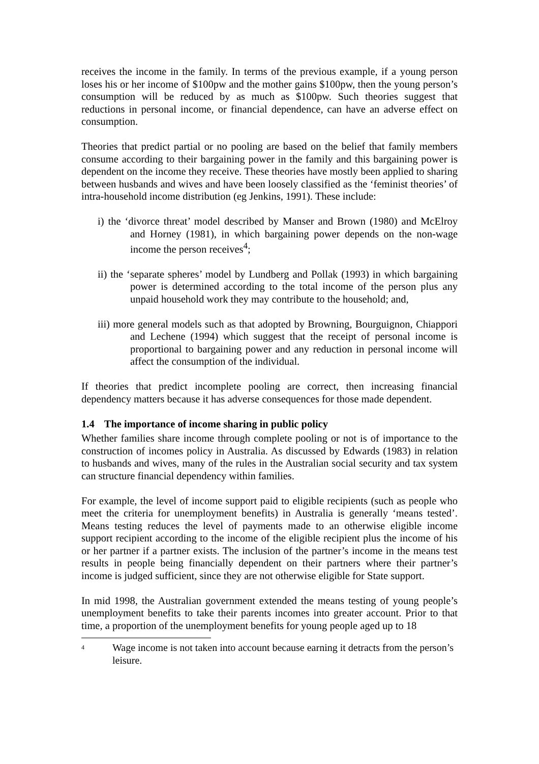receives the income in the family. In terms of the previous example, if a young person loses his or her income of $100pw and the mother gains $100pw, then the young person’s consumption will be reduced by as much as $100pw. Such theories suggest that reductions in personal income, or financial dependence, can have an adverse effect on consumption.
Theories that predict partial or no pooling are based on the belief that family members consume according to their bargaining power in the family and this bargaining power is dependent on the income they receive. These theories have mostly been applied to sharing between husbands and wives and have been loosely classified as the ‘feminist theories’ of intra-household income distribution (eg Jenkins, 1991). These include:
i) the ‘divorce threat’ model described by Manser and Brown (1980) and McElroy and Horney (1981), in which bargaining power depends on the non-wage income the person receives<sup>4</sup>;
ii) the ‘separate spheres’ model by Lundberg and Pollak (1993) in which bargaining power is determined according to the total income of the person plus any unpaid household work they may contribute to the household; and,
iii) more general models such as that adopted by Browning, Bourguignon, Chiappori and Lechene (1994) which suggest that the receipt of personal income is proportional to bargaining power and any reduction in personal income will affect the consumption of the individual.
If theories that predict incomplete pooling are correct, then increasing financial dependency matters because it has adverse consequences for those made dependent.
1.4 The importance of income sharing in public policy
Whether families share income through complete pooling or not is of importance to the construction of incomes policy in Australia. As discussed by Edwards (1983) in relation to husbands and wives, many of the rules in the Australian social security and tax system can structure financial dependency within families.
For example, the level of income support paid to eligible recipients (such as people who meet the criteria for unemployment benefits) in Australia is generally ‘means tested’. Means testing reduces the level of payments made to an otherwise eligible income support recipient according to the income of the eligible recipient plus the income of his or her partner if a partner exists. The inclusion of the partner’s income in the means test results in people being financially dependent on their partners where their partner’s income is judged sufficient, since they are not otherwise eligible for State support.
In mid 1998, the Australian government extended the means testing of young people’s unemployment benefits to take their parents incomes into greater account. Prior to that time, a proportion of the unemployment benefits for young people aged up to 18
<sup>4</sup>
Wage income is not taken into account because earning it detracts from the person’s leisure.